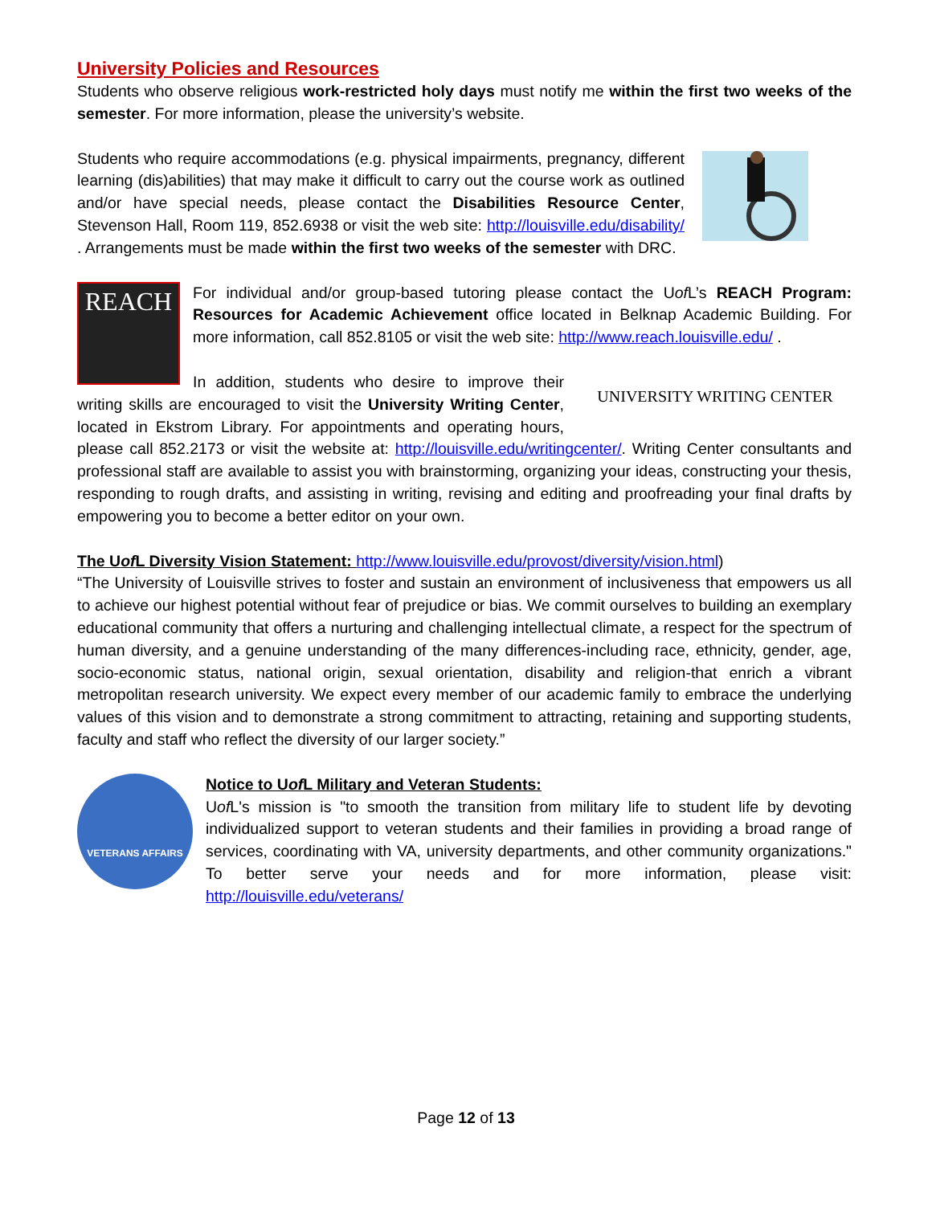University Policies and Resources
Students who observe religious work-restricted holy days must notify me within the first two weeks of the semester. For more information, please the university’s website.
Students who require accommodations (e.g. physical impairments, pregnancy, different learning (dis)abilities) that may make it difficult to carry out the course work as outlined and/or have special needs, please contact the Disabilities Resource Center, Stevenson Hall, Room 119, 852.6938 or visit the web site: http://louisville.edu/disability/ . Arrangements must be made within the first two weeks of the semester with DRC.
REACH
For individual and/or group-based tutoring please contact the Uof L’s REACH Program: Resources for Academic Achievement office located in Belknap Academic Building. For more information, call 852.8105 or visit the web site: http://www.reach.louisville.edu/ .
UNIVERSITY WRITING CENTER
In addition, students who desire to improve their writing skills are encouraged to visit the University Writing Center, located in Ekstrom Library. For appointments and operating hours, please call 852.2173 or visit the website at: http://louisville.edu/writingcenter/. Writing Center consultants and professional staff are available to assist you with brainstorming, organizing your ideas, constructing your thesis, responding to rough drafts, and assisting in writing, revising and editing and proofreading your final drafts by empowering you to become a better editor on your own.
The Uof L Diversity Vision Statement: http://www.louisville.edu/provost/diversity/vision.html)
“The University of Louisville strives to foster and sustain an environment of inclusiveness that empowers us all to achieve our highest potential without fear of prejudice or bias. We commit ourselves to building an exemplary educational community that offers a nurturing and challenging intellectual climate, a respect for the spectrum of human diversity, and a genuine understanding of the many differences-including race, ethnicity, gender, age, socio-economic status, national origin, sexual orientation, disability and religion-that enrich a vibrant metropolitan research university. We expect every member of our academic family to embrace the underlying values of this vision and to demonstrate a strong commitment to attracting, retaining and supporting students, faculty and staff who reflect the diversity of our larger society.”
VETERANS AFFAIRS
Notice to Uof L Military and Veteran Students:
Uof L's mission is "to smooth the transition from military life to student life by devoting individualized support to veteran students and their families in providing a broad range of services, coordinating with VA, university departments, and other community organizations." To better serve your needs and for more information, please visit: http://louisville.edu/veterans/
Page 12 of 13